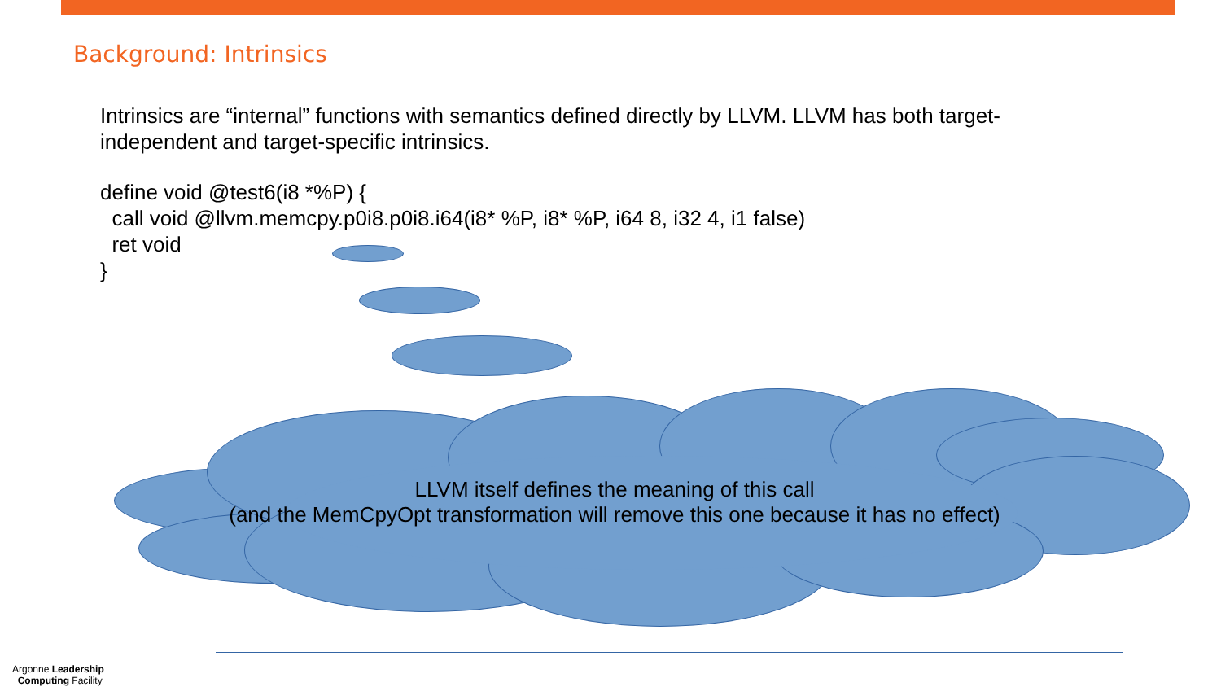Background: Intrinsics
Intrinsics are “internal” functions with semantics defined directly by LLVM. LLVM has both target-independent and target-specific intrinsics.
define void @test6(i8 *%P) { call void @llvm.memcpy.p0i8.p0i8.i64(i8* %P, i8* %P, i64 8, i32 4, i1 false) ret void }
LLVM itself defines the meaning of this call
(and the MemCpyOpt transformation will remove this one because it has no effect)
Argonne Leadership
Computing Facility